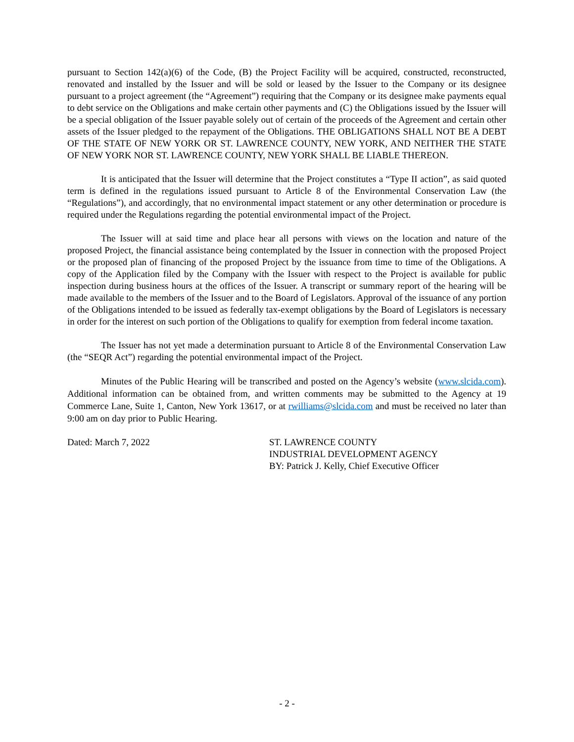pursuant to Section 142(a)(6) of the Code, (B) the Project Facility will be acquired, constructed, reconstructed, renovated and installed by the Issuer and will be sold or leased by the Issuer to the Company or its designee pursuant to a project agreement (the “Agreement”) requiring that the Company or its designee make payments equal to debt service on the Obligations and make certain other payments and (C) the Obligations issued by the Issuer will be a special obligation of the Issuer payable solely out of certain of the proceeds of the Agreement and certain other assets of the Issuer pledged to the repayment of the Obligations. THE OBLIGATIONS SHALL NOT BE A DEBT OF THE STATE OF NEW YORK OR ST. LAWRENCE COUNTY, NEW YORK, AND NEITHER THE STATE OF NEW YORK NOR ST. LAWRENCE COUNTY, NEW YORK SHALL BE LIABLE THEREON.
It is anticipated that the Issuer will determine that the Project constitutes a “Type II action”, as said quoted term is defined in the regulations issued pursuant to Article 8 of the Environmental Conservation Law (the “Regulations”), and accordingly, that no environmental impact statement or any other determination or procedure is required under the Regulations regarding the potential environmental impact of the Project.
The Issuer will at said time and place hear all persons with views on the location and nature of the proposed Project, the financial assistance being contemplated by the Issuer in connection with the proposed Project or the proposed plan of financing of the proposed Project by the issuance from time to time of the Obligations. A copy of the Application filed by the Company with the Issuer with respect to the Project is available for public inspection during business hours at the offices of the Issuer. A transcript or summary report of the hearing will be made available to the members of the Issuer and to the Board of Legislators. Approval of the issuance of any portion of the Obligations intended to be issued as federally tax-exempt obligations by the Board of Legislators is necessary in order for the interest on such portion of the Obligations to qualify for exemption from federal income taxation.
The Issuer has not yet made a determination pursuant to Article 8 of the Environmental Conservation Law (the “SEQR Act”) regarding the potential environmental impact of the Project.
Minutes of the Public Hearing will be transcribed and posted on the Agency’s website (www.slcida.com). Additional information can be obtained from, and written comments may be submitted to the Agency at 19 Commerce Lane, Suite 1, Canton, New York 13617, or at rwilliams@slcida.com and must be received no later than 9:00 am on day prior to Public Hearing.
Dated: March 7, 2022 ST. LAWRENCE COUNTY
INDUSTRIAL DEVELOPMENT AGENCY
BY: Patrick J. Kelly, Chief Executive Officer
- 2 -